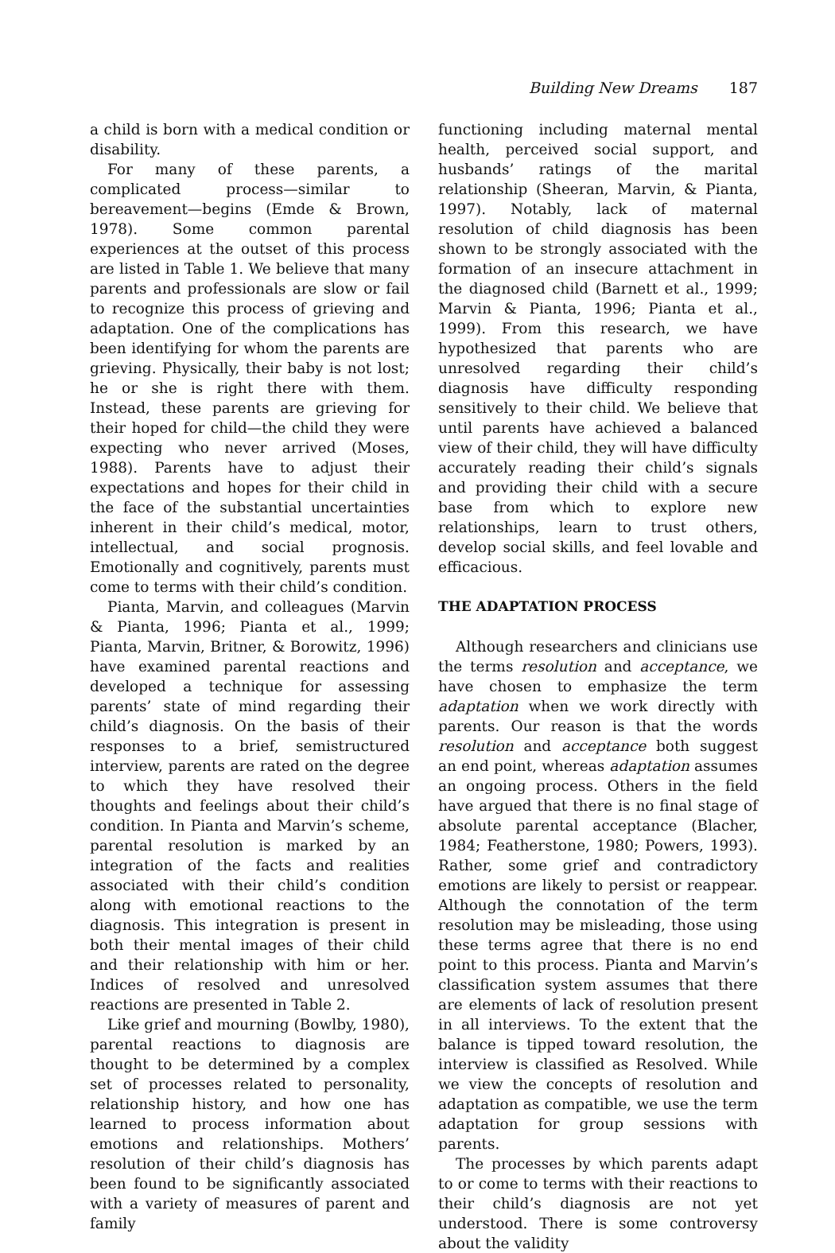Building New Dreams 187
a child is born with a medical condition or disability.
For many of these parents, a complicated process—similar to bereavement—begins (Emde & Brown, 1978). Some common parental experiences at the outset of this process are listed in Table 1. We believe that many parents and professionals are slow or fail to recognize this process of grieving and adaptation. One of the complications has been identifying for whom the parents are grieving. Physically, their baby is not lost; he or she is right there with them. Instead, these parents are grieving for their hoped for child—the child they were expecting who never arrived (Moses, 1988). Parents have to adjust their expectations and hopes for their child in the face of the substantial uncertainties inherent in their child’s medical, motor, intellectual, and social prognosis. Emotionally and cognitively, parents must come to terms with their child’s condition.
Pianta, Marvin, and colleagues (Marvin & Pianta, 1996; Pianta et al., 1999; Pianta, Marvin, Britner, & Borowitz, 1996) have examined parental reactions and developed a technique for assessing parents’ state of mind regarding their child’s diagnosis. On the basis of their responses to a brief, semistructured interview, parents are rated on the degree to which they have resolved their thoughts and feelings about their child’s condition. In Pianta and Marvin’s scheme, parental resolution is marked by an integration of the facts and realities associated with their child’s condition along with emotional reactions to the diagnosis. This integration is present in both their mental images of their child and their relationship with him or her. Indices of resolved and unresolved reactions are presented in Table 2.
Like grief and mourning (Bowlby, 1980), parental reactions to diagnosis are thought to be determined by a complex set of processes related to personality, relationship history, and how one has learned to process information about emotions and relationships. Mothers’ resolution of their child’s diagnosis has been found to be significantly associated with a variety of measures of parent and family
functioning including maternal mental health, perceived social support, and husbands’ ratings of the marital relationship (Sheeran, Marvin, & Pianta, 1997). Notably, lack of maternal resolution of child diagnosis has been shown to be strongly associated with the formation of an insecure attachment in the diagnosed child (Barnett et al., 1999; Marvin & Pianta, 1996; Pianta et al., 1999). From this research, we have hypothesized that parents who are unresolved regarding their child’s diagnosis have difficulty responding sensitively to their child. We believe that until parents have achieved a balanced view of their child, they will have difficulty accurately reading their child’s signals and providing their child with a secure base from which to explore new relationships, learn to trust others, develop social skills, and feel lovable and efficacious.
THE ADAPTATION PROCESS
Although researchers and clinicians use the terms resolution and acceptance, we have chosen to emphasize the term adaptation when we work directly with parents. Our reason is that the words resolution and acceptance both suggest an end point, whereas adaptation assumes an ongoing process. Others in the field have argued that there is no final stage of absolute parental acceptance (Blacher, 1984; Featherstone, 1980; Powers, 1993). Rather, some grief and contradictory emotions are likely to persist or reappear. Although the connotation of the term resolution may be misleading, those using these terms agree that there is no end point to this process. Pianta and Marvin’s classification system assumes that there are elements of lack of resolution present in all interviews. To the extent that the balance is tipped toward resolution, the interview is classified as Resolved. While we view the concepts of resolution and adaptation as compatible, we use the term adaptation for group sessions with parents.
The processes by which parents adapt to or come to terms with their reactions to their child’s diagnosis are not yet understood. There is some controversy about the validity